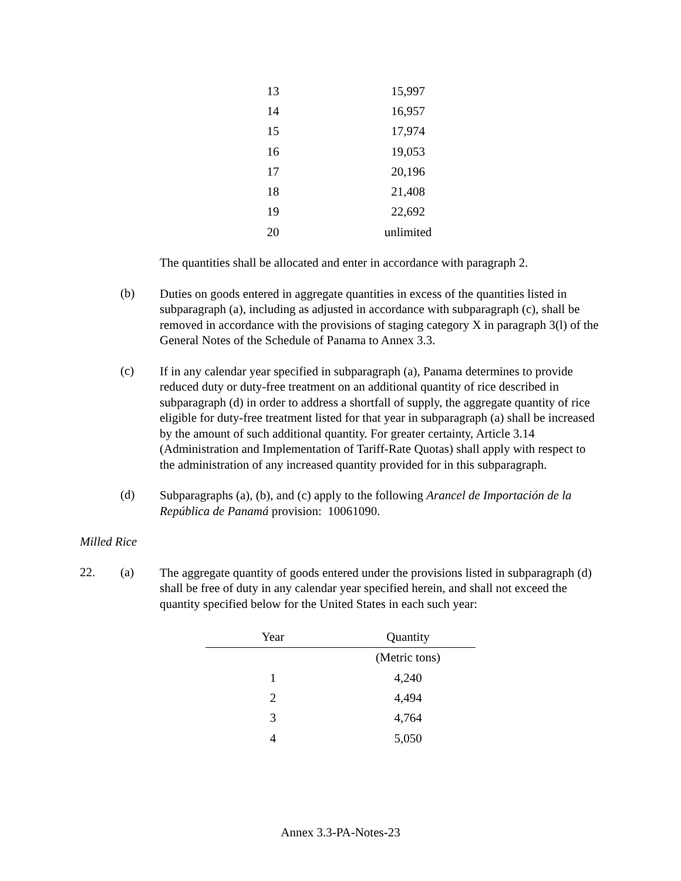| 13 | 15,997 |
| 14 | 16,957 |
| 15 | 17,974 |
| 16 | 19,053 |
| 17 | 20,196 |
| 18 | 21,408 |
| 19 | 22,692 |
| 20 | unlimited |
The quantities shall be allocated and enter in accordance with paragraph 2.
(b)
Duties on goods entered in aggregate quantities in excess of the quantities listed in subparagraph (a), including as adjusted in accordance with subparagraph (c), shall be removed in accordance with the provisions of staging category X in paragraph 3(l) of the General Notes of the Schedule of Panama to Annex 3.3.
(c)
If in any calendar year specified in subparagraph (a), Panama determines to provide reduced duty or duty-free treatment on an additional quantity of rice described in subparagraph (d) in order to address a shortfall of supply, the aggregate quantity of rice eligible for duty-free treatment listed for that year in subparagraph (a) shall be increased by the amount of such additional quantity. For greater certainty, Article 3.14 (Administration and Implementation of Tariff-Rate Quotas) shall apply with respect to the administration of any increased quantity provided for in this subparagraph.
(d)
Subparagraphs (a), (b), and (c) apply to the following Arancel de Importación de la República de Panamá provision: 10061090.
Milled Rice
22. (a)
The aggregate quantity of goods entered under the provisions listed in subparagraph (d) shall be free of duty in any calendar year specified herein, and shall not exceed the quantity specified below for the United States in each such year:
| Year | Quantity |
| --- | --- |
| | (Metric tons) |
| 1 | 4,240 |
| 2 | 4,494 |
| 3 | 4,764 |
| 4 | 5,050 |
Annex 3.3-PA-Notes-23